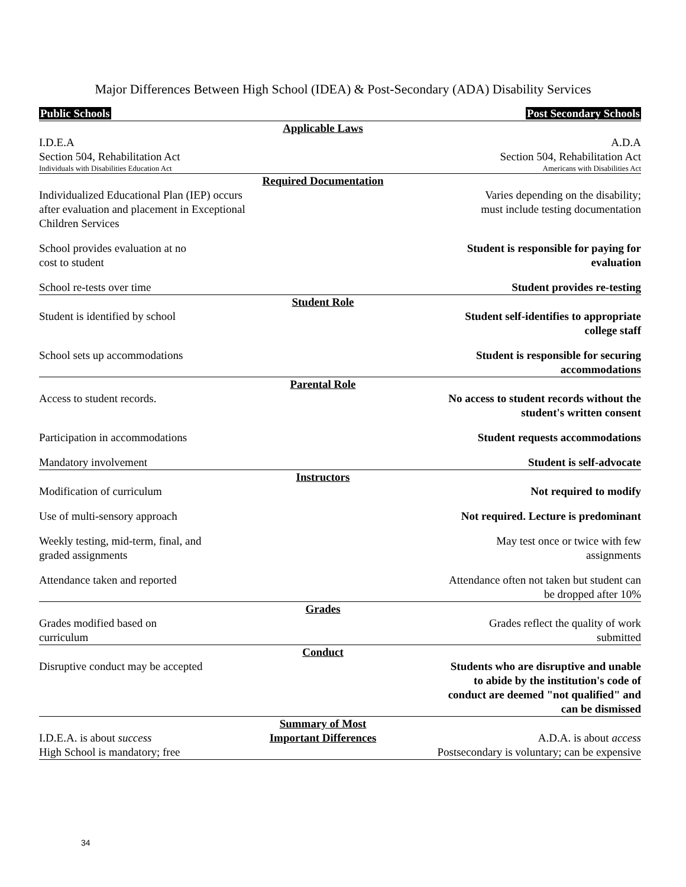Major Differences Between High School (IDEA) & Post-Secondary (ADA) Disability Services
| Public Schools | | Post Secondary Schools |
| | Applicable Laws | |
| I.D.E.A Section 504, Rehabilitation Act | | A.D.A Section 504, Rehabilitation Act |
| Individuals with Disabilities Education Act | | Americans with Disabilities Act |
| | Required Documentation | |
| Individualized Educational Plan (IEP) occurs after evaluation and placement in Exceptional Children Services | | Varies depending on the disability; must include testing documentation |
| School provides evaluation at no cost to student | | Student is responsible for paying for evaluation |
| School re-tests over time | | Student provides re-testing |
| | Student Role | |
| Student is identified by school | | Student self-identifies to appropriate college staff |
| School sets up accommodations | | Student is responsible for securing accommodations |
| | Parental Role | |
| Access to student records. | | No access to student records without the student's written consent |
| Participation in accommodations | | Student requests accommodations |
| Mandatory involvement | | Student is self-advocate |
| | Instructors | |
| Modification of curriculum | | Not required to modify |
| Use of multi-sensory approach | | Not required. Lecture is predominant |
| Weekly testing, mid-term, final, and graded assignments | | May test once or twice with few assignments |
| Attendance taken and reported | | Attendance often not taken but student can be dropped after 10% |
| | Grades | |
| Grades modified based on curriculum | | Grades reflect the quality of work submitted |
| | Conduct | |
| Disruptive conduct may be accepted | | Students who are disruptive and unable to abide by the institution's code of conduct are deemed "not qualified" and can be dismissed |
| I.D.E.A. is about success High School is mandatory; free | Summary of Most Important Differences | A.D.A. is about access Postsecondary is voluntary; can be expensive |
34